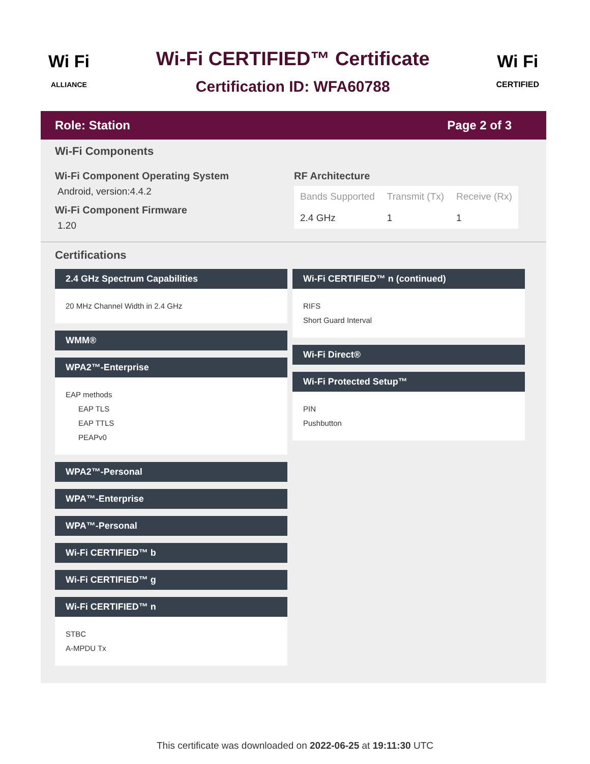Wi Fi
ALLIANCE
Wi-Fi CERTIFIED™ Certificate
Certification ID: WFA60788
Wi Fi
CERTIFIED
Role: Station Page 2 of 3
Wi-Fi Components
Wi-Fi Component Operating System
Android, version:4.4.2
Wi-Fi Component Firmware
1.20
RF Architecture
| Bands Supported | Transmit (Tx) | Receive (Rx) |
| --- | --- | --- |
| 2.4 GHz | 1 | 1 |
Certifications
2.4 GHz Spectrum Capabilities
20 MHz Channel Width in 2.4 GHz
WMM®
WPA2™-Enterprise
EAP methods
EAP TLS
EAP TTLS
PEAPv0
WPA2™-Personal
WPA™-Enterprise
WPA™-Personal
Wi-Fi CERTIFIED™ b
Wi-Fi CERTIFIED™ g
Wi-Fi CERTIFIED™ n
STBC
A-MPDU Tx
Wi-Fi CERTIFIED™ n (continued)
RIFS
Short Guard Interval
Wi-Fi Direct®
Wi-Fi Protected Setup™
PIN
Pushbutton
This certificate was downloaded on 2022-06-25 at 19:11:30 UTC